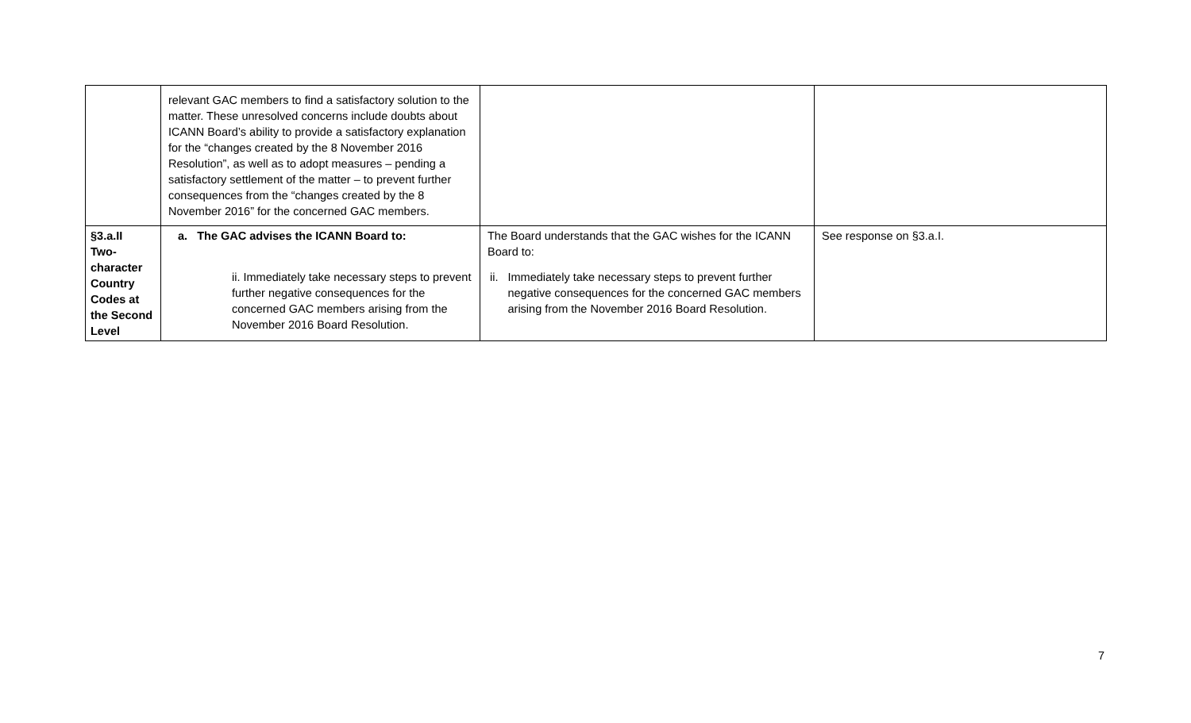| | relevant GAC members to find a satisfactory solution to the matter. These unresolved concerns include doubts about ICANN Board’s ability to provide a satisfactory explanation for the “changes created by the 8 November 2016 Resolution”, as well as to adopt measures – pending a satisfactory settlement of the matter – to prevent further consequences from the “changes created by the 8 November 2016” for the concerned GAC members. | | |
| §3.a.II Two- character Country Codes at the Second Level | a. The GAC advises the ICANN Board to: ii. Immediately take necessary steps to prevent further negative consequences for the concerned GAC members arising from the November 2016 Board Resolution. | The Board understands that the GAC wishes for the ICANN Board to: ii. Immediately take necessary steps to prevent further negative consequences for the concerned GAC members arising from the November 2016 Board Resolution. | See response on §3.a.I. |
7